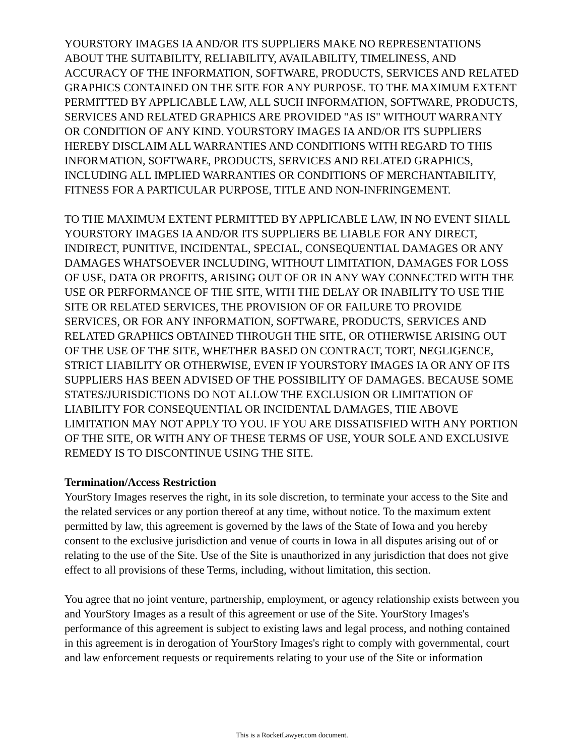YOURSTORY IMAGES IA AND/OR ITS SUPPLIERS MAKE NO REPRESENTATIONS ABOUT THE SUITABILITY, RELIABILITY, AVAILABILITY, TIMELINESS, AND ACCURACY OF THE INFORMATION, SOFTWARE, PRODUCTS, SERVICES AND RELATED GRAPHICS CONTAINED ON THE SITE FOR ANY PURPOSE. TO THE MAXIMUM EXTENT PERMITTED BY APPLICABLE LAW, ALL SUCH INFORMATION, SOFTWARE, PRODUCTS, SERVICES AND RELATED GRAPHICS ARE PROVIDED "AS IS" WITHOUT WARRANTY OR CONDITION OF ANY KIND. YOURSTORY IMAGES IA AND/OR ITS SUPPLIERS HEREBY DISCLAIM ALL WARRANTIES AND CONDITIONS WITH REGARD TO THIS INFORMATION, SOFTWARE, PRODUCTS, SERVICES AND RELATED GRAPHICS, INCLUDING ALL IMPLIED WARRANTIES OR CONDITIONS OF MERCHANTABILITY, FITNESS FOR A PARTICULAR PURPOSE, TITLE AND NON-INFRINGEMENT.
TO THE MAXIMUM EXTENT PERMITTED BY APPLICABLE LAW, IN NO EVENT SHALL YOURSTORY IMAGES IA AND/OR ITS SUPPLIERS BE LIABLE FOR ANY DIRECT, INDIRECT, PUNITIVE, INCIDENTAL, SPECIAL, CONSEQUENTIAL DAMAGES OR ANY DAMAGES WHATSOEVER INCLUDING, WITHOUT LIMITATION, DAMAGES FOR LOSS OF USE, DATA OR PROFITS, ARISING OUT OF OR IN ANY WAY CONNECTED WITH THE USE OR PERFORMANCE OF THE SITE, WITH THE DELAY OR INABILITY TO USE THE SITE OR RELATED SERVICES, THE PROVISION OF OR FAILURE TO PROVIDE SERVICES, OR FOR ANY INFORMATION, SOFTWARE, PRODUCTS, SERVICES AND RELATED GRAPHICS OBTAINED THROUGH THE SITE, OR OTHERWISE ARISING OUT OF THE USE OF THE SITE, WHETHER BASED ON CONTRACT, TORT, NEGLIGENCE, STRICT LIABILITY OR OTHERWISE, EVEN IF YOURSTORY IMAGES IA OR ANY OF ITS SUPPLIERS HAS BEEN ADVISED OF THE POSSIBILITY OF DAMAGES. BECAUSE SOME STATES/JURISDICTIONS DO NOT ALLOW THE EXCLUSION OR LIMITATION OF LIABILITY FOR CONSEQUENTIAL OR INCIDENTAL DAMAGES, THE ABOVE LIMITATION MAY NOT APPLY TO YOU. IF YOU ARE DISSATISFIED WITH ANY PORTION OF THE SITE, OR WITH ANY OF THESE TERMS OF USE, YOUR SOLE AND EXCLUSIVE REMEDY IS TO DISCONTINUE USING THE SITE.
Termination/Access Restriction
YourStory Images reserves the right, in its sole discretion, to terminate your access to the Site and the related services or any portion thereof at any time, without notice. To the maximum extent permitted by law, this agreement is governed by the laws of the State of Iowa and you hereby consent to the exclusive jurisdiction and venue of courts in Iowa in all disputes arising out of or relating to the use of the Site. Use of the Site is unauthorized in any jurisdiction that does not give effect to all provisions of these Terms, including, without limitation, this section.
You agree that no joint venture, partnership, employment, or agency relationship exists between you and YourStory Images as a result of this agreement or use of the Site. YourStory Images's performance of this agreement is subject to existing laws and legal process, and nothing contained in this agreement is in derogation of YourStory Images's right to comply with governmental, court and law enforcement requests or requirements relating to your use of the Site or information
This is a RocketLawyer.com document.